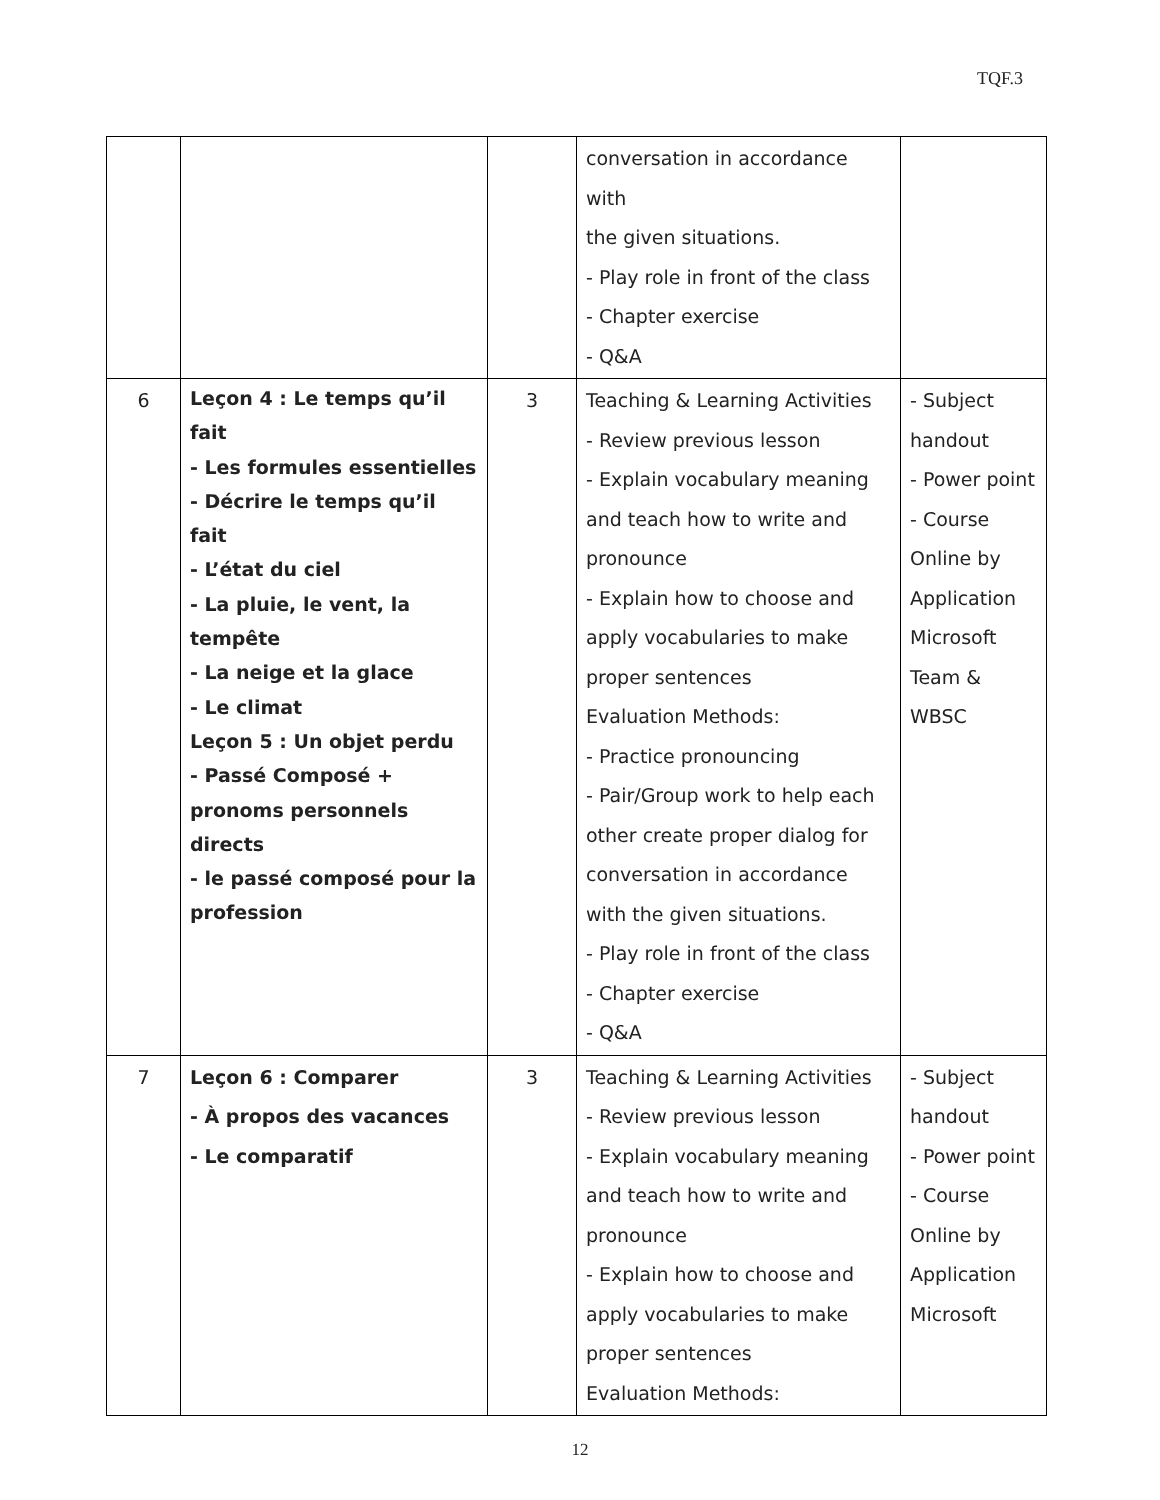TQF.3
| | | | conversation in accordance with the given situations. - Play role in front of the class - Chapter exercise - Q&A | |
| 6 | Leçon 4 : Le temps qu’il fait - Les formules essentielles - Décrire le temps qu’il fait - L’état du ciel - La pluie, le vent, la tempête - La neige et la glace - Le climat Leçon 5 : Un objet perdu - Passé Composé + pronoms personnels directs - le passé composé pour la profession | 3 | Teaching & Learning Activities - Review previous lesson - Explain vocabulary meaning and teach how to write and pronounce - Explain how to choose and apply vocabularies to make proper sentences Evaluation Methods: - Practice pronouncing - Pair/Group work to help each other create proper dialog for conversation in accordance with the given situations. - Play role in front of the class - Chapter exercise - Q&A | - Subject handout - Power point - Course Online by Application Microsoft Team & WBSC |
| 7 | Leçon 6 : Comparer - À propos des vacances - Le comparatif | 3 | Teaching & Learning Activities - Review previous lesson - Explain vocabulary meaning and teach how to write and pronounce - Explain how to choose and apply vocabularies to make proper sentences Evaluation Methods: | - Subject handout - Power point - Course Online by Application Microsoft |
12